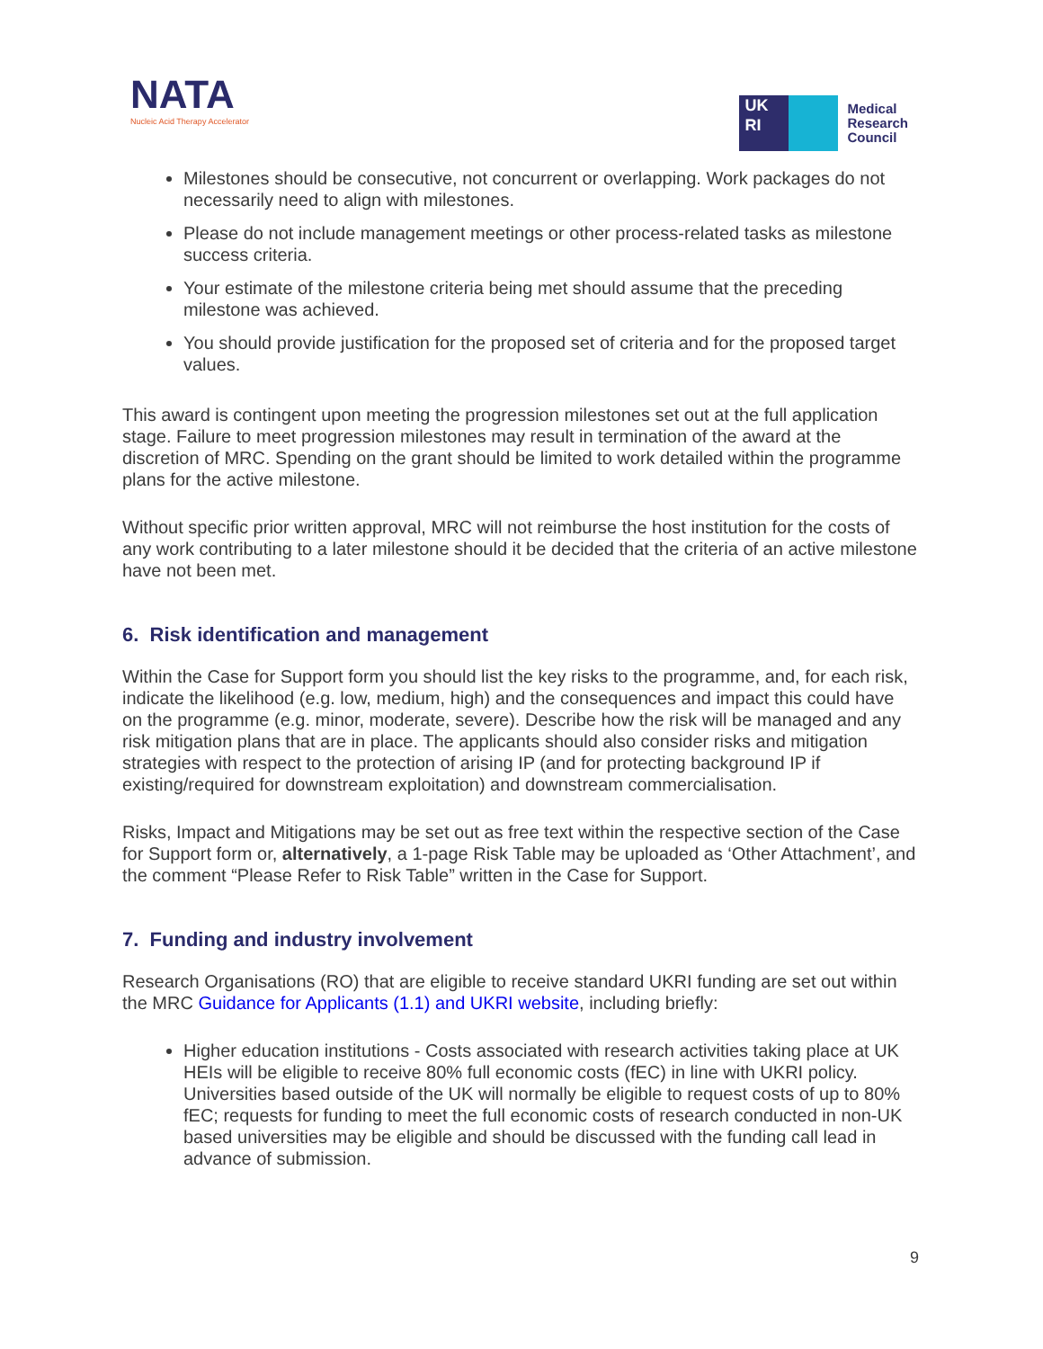NATA
Nucleic Acid Therapy Accelerator
UK
RI
Medical
Research
Council
Milestones should be consecutive, not concurrent or overlapping. Work packages do not necessarily need to align with milestones.
Please do not include management meetings or other process-related tasks as milestone success criteria.
Your estimate of the milestone criteria being met should assume that the preceding milestone was achieved.
You should provide justification for the proposed set of criteria and for the proposed target values.
This award is contingent upon meeting the progression milestones set out at the full application stage. Failure to meet progression milestones may result in termination of the award at the discretion of MRC. Spending on the grant should be limited to work detailed within the programme plans for the active milestone.
Without specific prior written approval, MRC will not reimburse the host institution for the costs of any work contributing to a later milestone should it be decided that the criteria of an active milestone have not been met.
6. Risk identification and management
Within the Case for Support form you should list the key risks to the programme, and, for each risk, indicate the likelihood (e.g. low, medium, high) and the consequences and impact this could have on the programme (e.g. minor, moderate, severe). Describe how the risk will be managed and any risk mitigation plans that are in place. The applicants should also consider risks and mitigation strategies with respect to the protection of arising IP (and for protecting background IP if existing/required for downstream exploitation) and downstream commercialisation.
Risks, Impact and Mitigations may be set out as free text within the respective section of the Case for Support form or, alternatively, a 1-page Risk Table may be uploaded as ‘Other Attachment’, and the comment “Please Refer to Risk Table” written in the Case for Support.
7. Funding and industry involvement
Research Organisations (RO) that are eligible to receive standard UKRI funding are set out within the MRC Guidance for Applicants (1.1) and UKRI website, including briefly:
Higher education institutions - Costs associated with research activities taking place at UK HEIs will be eligible to receive 80% full economic costs (fEC) in line with UKRI policy. Universities based outside of the UK will normally be eligible to request costs of up to 80% fEC; requests for funding to meet the full economic costs of research conducted in non-UK based universities may be eligible and should be discussed with the funding call lead in advance of submission.
9